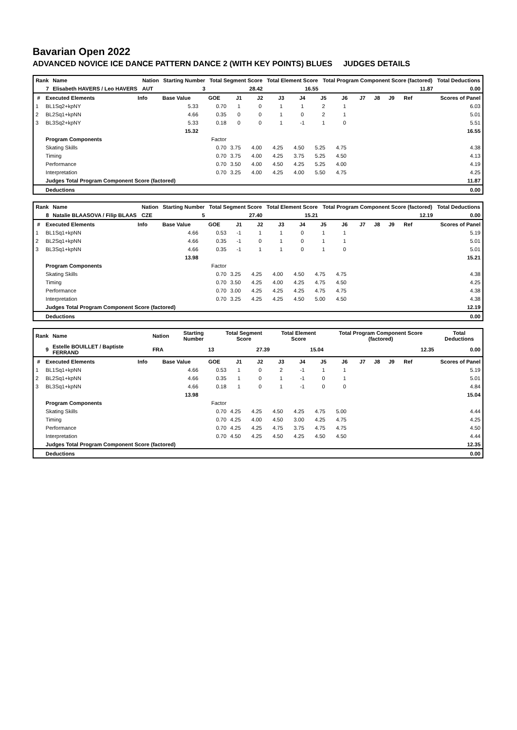Bavarian Open 2022
ADVANCED NOVICE ICE DANCE PATTERN DANCE 2 (WITH KEY POINTS) BLUES JUDGES DETAILS
| Rank | Name | Nation | Starting Number | Total Segment Score | Total Element Score | Total Program Component Score (factored) | Total Deductions |
| --- | --- | --- | --- | --- | --- | --- | --- |
| 7 | Elisabeth HAVERS / Leo HAVERS | AUT | 3 | 28.42 | 16.55 | 11.87 | 0.00 |
| # | Executed Elements | Info | Base Value | GOE | J1 | J2 | J3 | J4 | J5 | J6 | J7 | J8 | J9 | Ref | Scores of Panel |
| --- | --- | --- | --- | --- | --- | --- | --- | --- | --- | --- | --- | --- | --- | --- | --- |
| 1 | BL1Sq2+kpNY | | 5.33 | 0.70 | 1 | 0 | 1 | 1 | 2 | 1 | | | | | 6.03 |
| 2 | BL2Sq1+kpNN | | 4.66 | 0.35 | 0 | 0 | 1 | 0 | 2 | 1 | | | | | 5.01 |
| 3 | BL3Sq2+kpNY | | 5.33 | 0.18 | 0 | 0 | 1 | -1 | 1 | 0 | | | | | 5.51 |
| | | | 15.32 | | | | | | | | | | | | 16.55 |
| | Program Components | | | Factor | | | | | | | | | | | |
| | Skating Skills | | | 0.70 | 3.75 | 4.00 | 4.25 | 4.50 | 5.25 | 4.75 | | | | | 4.38 |
| | Timing | | | 0.70 | 3.75 | 4.00 | 4.25 | 3.75 | 5.25 | 4.50 | | | | | 4.13 |
| | Performance | | | 0.70 | 3.50 | 4.00 | 4.50 | 4.25 | 5.25 | 4.00 | | | | | 4.19 |
| | Interpretation | | | 0.70 | 3.25 | 4.00 | 4.25 | 4.00 | 5.50 | 4.75 | | | | | 4.25 |
| | Judges Total Program Component Score (factored) | | | | | | | | | | | | | | 11.87 |
| | Deductions | | | | | | | | | | | | | | 0.00 |
| Rank | Name | Nation | Starting Number | Total Segment Score | Total Element Score | Total Program Component Score (factored) | Total Deductions |
| --- | --- | --- | --- | --- | --- | --- | --- |
| 8 | Natalie BLAASOVA / Filip BLAAS | CZE | 5 | 27.40 | 15.21 | 12.19 | 0.00 |
| # | Executed Elements | Info | Base Value | GOE | J1 | J2 | J3 | J4 | J5 | J6 | J7 | J8 | J9 | Ref | Scores of Panel |
| --- | --- | --- | --- | --- | --- | --- | --- | --- | --- | --- | --- | --- | --- | --- | --- |
| 1 | BL1Sq1+kpNN | | 4.66 | 0.53 | -1 | 1 | 1 | 0 | 1 | 1 | | | | | 5.19 |
| 2 | BL2Sq1+kpNN | | 4.66 | 0.35 | -1 | 0 | 1 | 0 | 1 | 1 | | | | | 5.01 |
| 3 | BL3Sq1+kpNN | | 4.66 | 0.35 | -1 | 1 | 1 | 0 | 1 | 0 | | | | | 5.01 |
| | | | 13.98 | | | | | | | | | | | | 15.21 |
| | Program Components | | | Factor | | | | | | | | | | | |
| | Skating Skills | | | 0.70 | 3.25 | 4.25 | 4.00 | 4.50 | 4.75 | 4.75 | | | | | 4.38 |
| | Timing | | | 0.70 | 3.50 | 4.25 | 4.00 | 4.25 | 4.75 | 4.50 | | | | | 4.25 |
| | Performance | | | 0.70 | 3.00 | 4.25 | 4.25 | 4.25 | 4.75 | 4.75 | | | | | 4.38 |
| | Interpretation | | | 0.70 | 3.25 | 4.25 | 4.25 | 4.50 | 5.00 | 4.50 | | | | | 4.38 |
| | Judges Total Program Component Score (factored) | | | | | | | | | | | | | | 12.19 |
| | Deductions | | | | | | | | | | | | | | 0.00 |
| Rank | Name | Nation | Starting Number | Total Segment Score | Total Element Score | Total Program Component Score (factored) | Total Deductions |
| --- | --- | --- | --- | --- | --- | --- | --- |
| 9 | Estelle BOUILLET / Baptiste FERRAND | FRA | 13 | 27.39 | 15.04 | 12.35 | 0.00 |
| # | Executed Elements | Info | Base Value | GOE | J1 | J2 | J3 | J4 | J5 | J6 | J7 | J8 | J9 | Ref | Scores of Panel |
| --- | --- | --- | --- | --- | --- | --- | --- | --- | --- | --- | --- | --- | --- | --- | --- |
| 1 | BL1Sq1+kpNN | | 4.66 | 0.53 | 1 | 0 | 2 | -1 | 1 | 1 | | | | | 5.19 |
| 2 | BL2Sq1+kpNN | | 4.66 | 0.35 | 1 | 0 | 1 | -1 | 0 | 1 | | | | | 5.01 |
| 3 | BL3Sq1+kpNN | | 4.66 | 0.18 | 1 | 0 | 1 | -1 | 0 | 0 | | | | | 4.84 |
| | | | 13.98 | | | | | | | | | | | | 15.04 |
| | Program Components | | | Factor | | | | | | | | | | | |
| | Skating Skills | | | 0.70 | 4.25 | 4.25 | 4.50 | 4.25 | 4.75 | 5.00 | | | | | 4.44 |
| | Timing | | | 0.70 | 4.25 | 4.00 | 4.50 | 3.00 | 4.25 | 4.75 | | | | | 4.25 |
| | Performance | | | 0.70 | 4.25 | 4.25 | 4.75 | 3.75 | 4.75 | 4.75 | | | | | 4.50 |
| | Interpretation | | | 0.70 | 4.50 | 4.25 | 4.50 | 4.25 | 4.50 | 4.50 | | | | | 4.44 |
| | Judges Total Program Component Score (factored) | | | | | | | | | | | | | | 12.35 |
| | Deductions | | | | | | | | | | | | | | 0.00 |